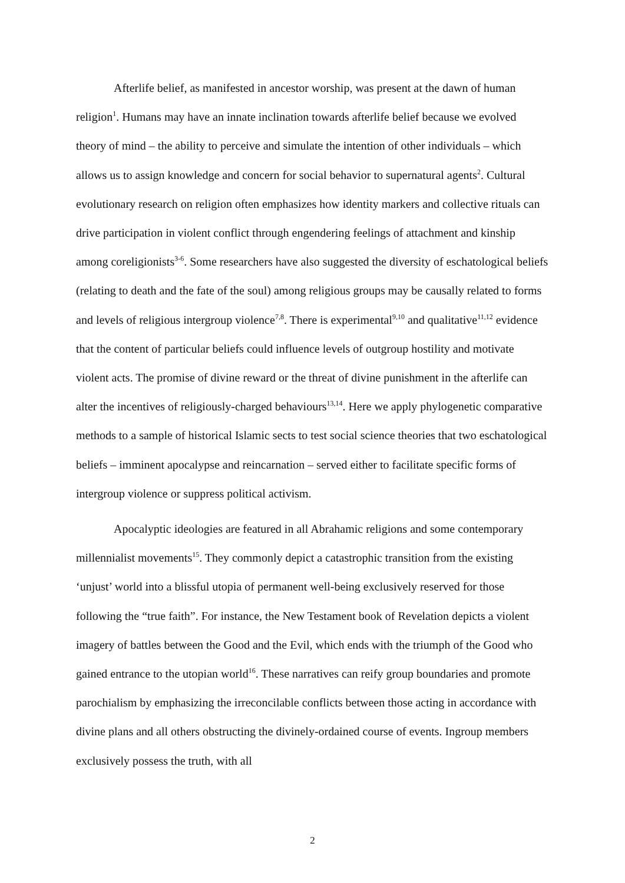Afterlife belief, as manifested in ancestor worship, was present at the dawn of human religion<sup>1</sup>. Humans may have an innate inclination towards afterlife belief because we evolved theory of mind – the ability to perceive and simulate the intention of other individuals – which allows us to assign knowledge and concern for social behavior to supernatural agents<sup>2</sup>. Cultural evolutionary research on religion often emphasizes how identity markers and collective rituals can drive participation in violent conflict through engendering feelings of attachment and kinship among coreligionists<sup>3-6</sup>. Some researchers have also suggested the diversity of eschatological beliefs (relating to death and the fate of the soul) among religious groups may be causally related to forms and levels of religious intergroup violence<sup>7,8</sup>. There is experimental<sup>9,10</sup> and qualitative<sup>11,12</sup> evidence that the content of particular beliefs could influence levels of outgroup hostility and motivate violent acts. The promise of divine reward or the threat of divine punishment in the afterlife can alter the incentives of religiously-charged behaviours<sup>13,14</sup>. Here we apply phylogenetic comparative methods to a sample of historical Islamic sects to test social science theories that two eschatological beliefs – imminent apocalypse and reincarnation – served either to facilitate specific forms of intergroup violence or suppress political activism.
Apocalyptic ideologies are featured in all Abrahamic religions and some contemporary millennialist movements<sup>15</sup>. They commonly depict a catastrophic transition from the existing ‘unjust’ world into a blissful utopia of permanent well-being exclusively reserved for those following the “true faith”. For instance, the New Testament book of Revelation depicts a violent imagery of battles between the Good and the Evil, which ends with the triumph of the Good who gained entrance to the utopian world<sup>16</sup>. These narratives can reify group boundaries and promote parochialism by emphasizing the irreconcilable conflicts between those acting in accordance with divine plans and all others obstructing the divinely-ordained course of events. Ingroup members exclusively possess the truth, with all
2